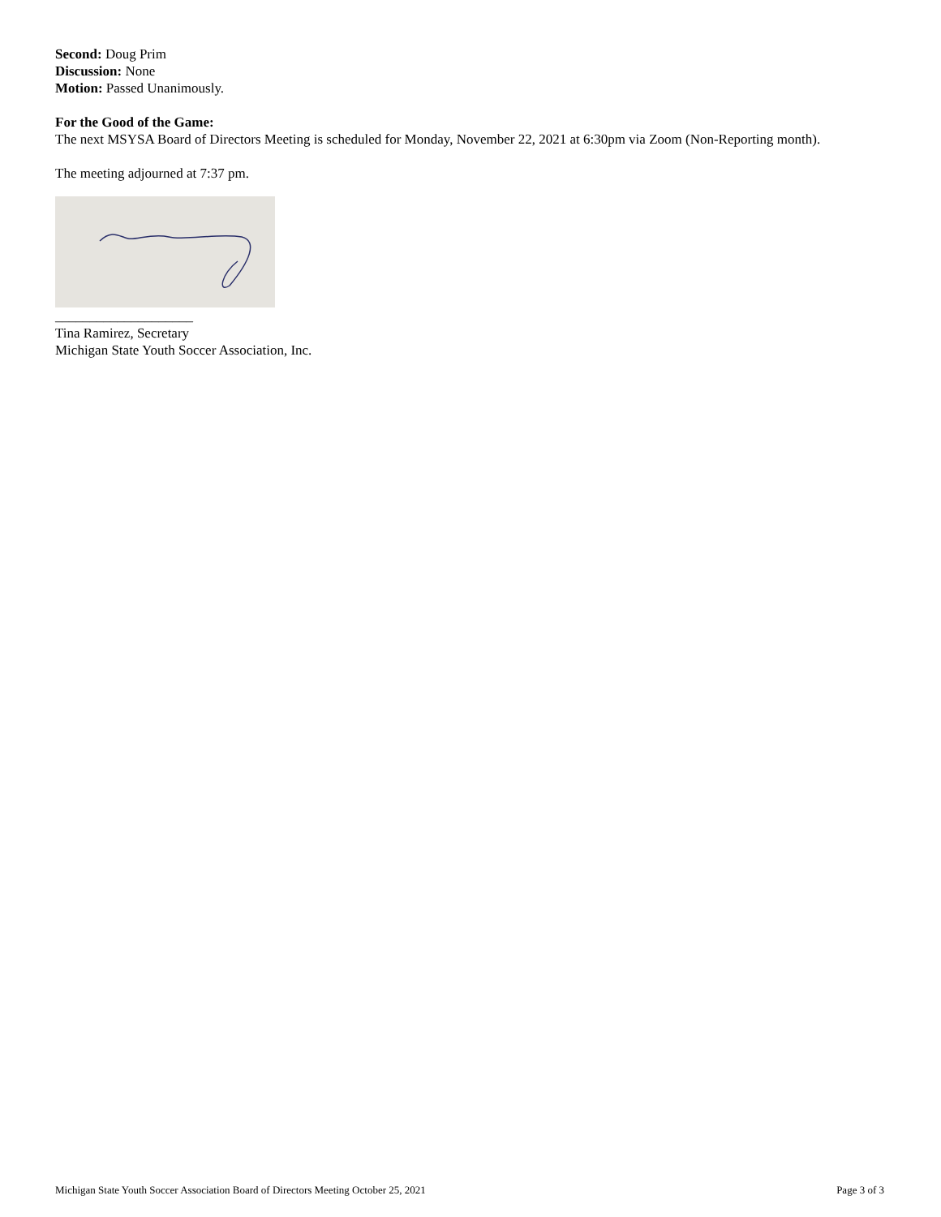Second: Doug Prim
Discussion: None
Motion: Passed Unanimously.
For the Good of the Game:
The next MSYSA Board of Directors Meeting is scheduled for Monday, November 22, 2021 at 6:30pm via Zoom (Non-Reporting month).
The meeting adjourned at 7:37 pm.
____________________
Tina Ramirez, Secretary
Michigan State Youth Soccer Association, Inc.
Michigan State Youth Soccer Association Board of Directors Meeting October 25, 2021 Page 3 of 3